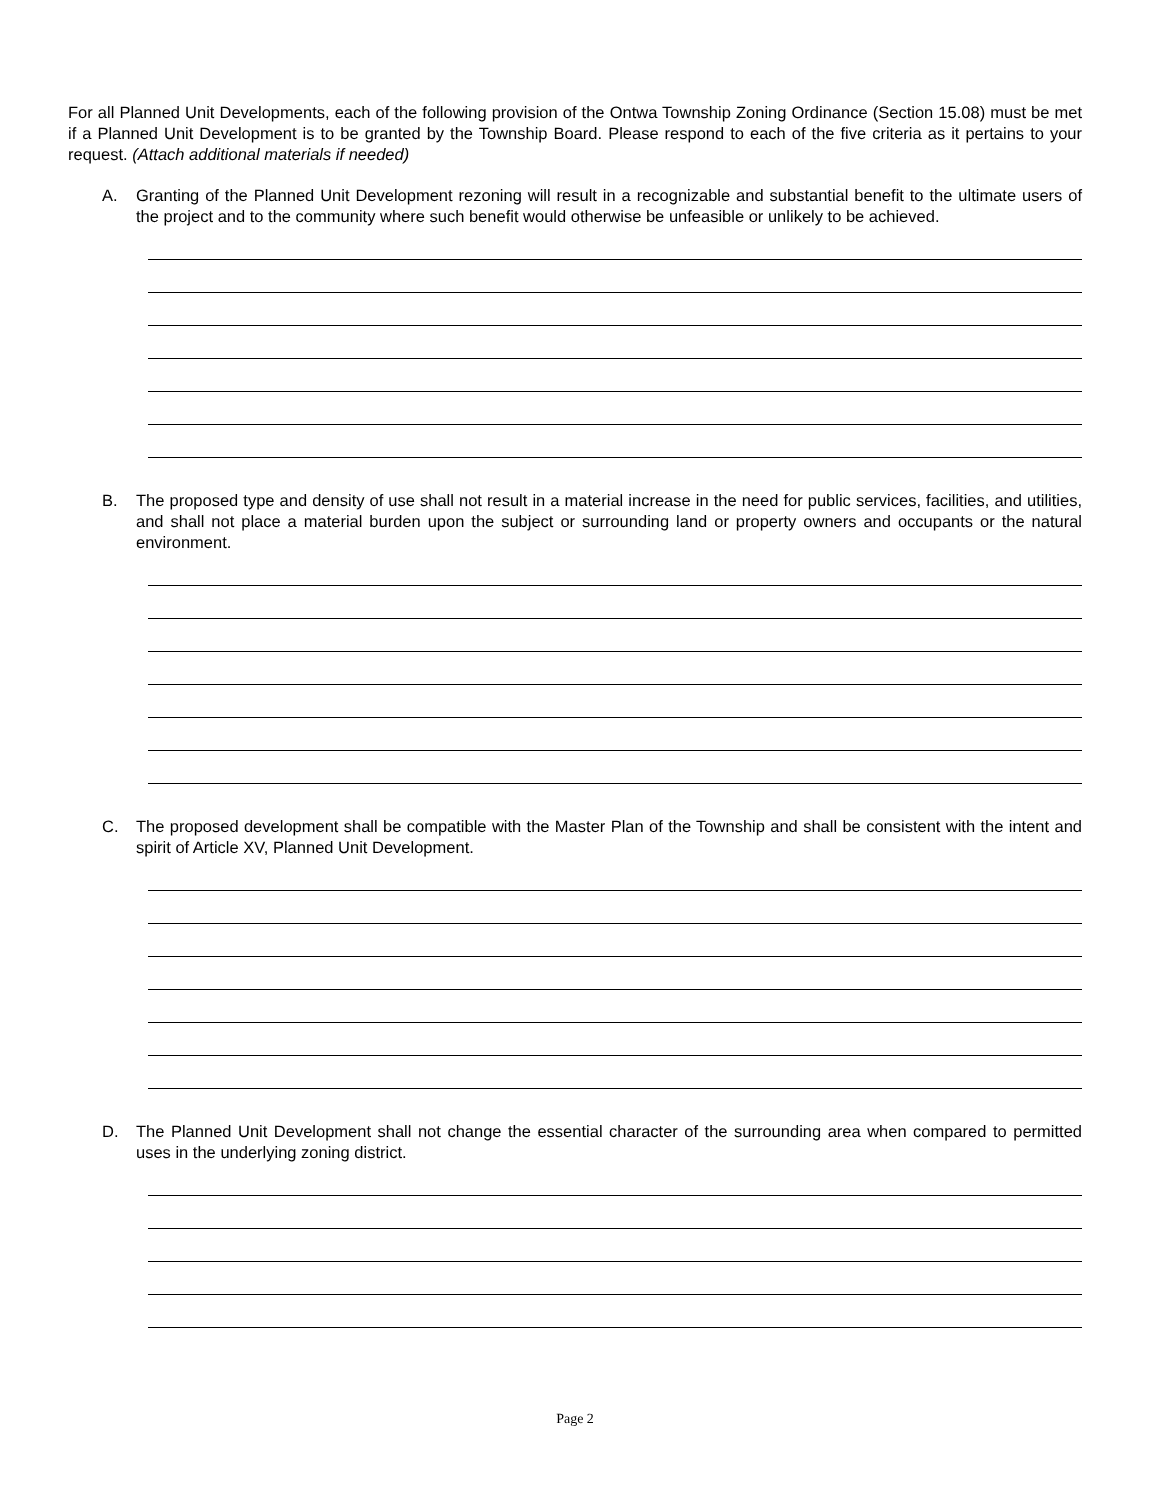For all Planned Unit Developments, each of the following provision of the Ontwa Township Zoning Ordinance (Section 15.08) must be met if a Planned Unit Development is to be granted by the Township Board. Please respond to each of the five criteria as it pertains to your request. (Attach additional materials if needed)
A. Granting of the Planned Unit Development rezoning will result in a recognizable and substantial benefit to the ultimate users of the project and to the community where such benefit would otherwise be unfeasible or unlikely to be achieved.
B. The proposed type and density of use shall not result in a material increase in the need for public services, facilities, and utilities, and shall not place a material burden upon the subject or surrounding land or property owners and occupants or the natural environment.
C. The proposed development shall be compatible with the Master Plan of the Township and shall be consistent with the intent and spirit of Article XV, Planned Unit Development.
D. The Planned Unit Development shall not change the essential character of the surrounding area when compared to permitted uses in the underlying zoning district.
Page 2